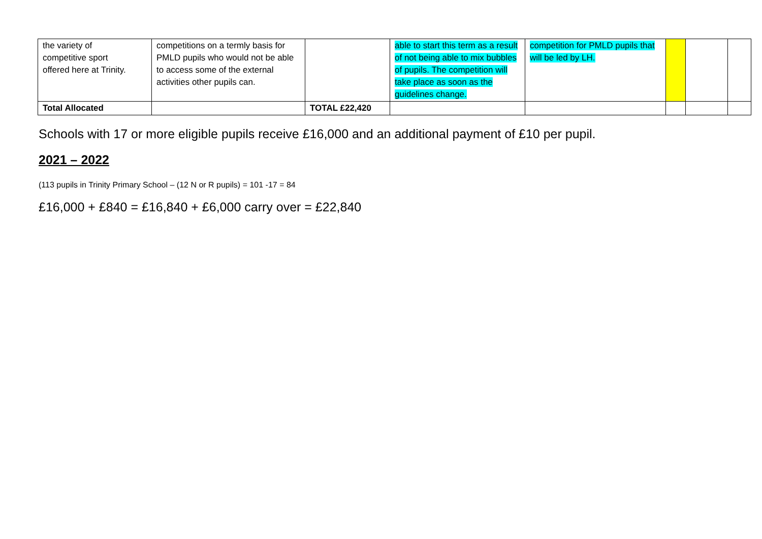| the variety of competitive sport offered here at Trinity. | competitions on a termly basis for PMLD pupils who would not be able to access some of the external activities other pupils can. | | able to start this term as a result of not being able to mix bubbles of pupils. The competition will take place as soon as the guidelines change. | competition for PMLD pupils that will be led by LH. | | | |
| Total Allocated | | TOTAL £22,420 | | | | | |
Schools with 17 or more eligible pupils receive £16,000 and an additional payment of £10 per pupil.
2021 – 2022
(113 pupils in Trinity Primary School – (12 N or R pupils) = 101 -17 = 84
£16,000 + £840 = £16,840 + £6,000 carry over = £22,840